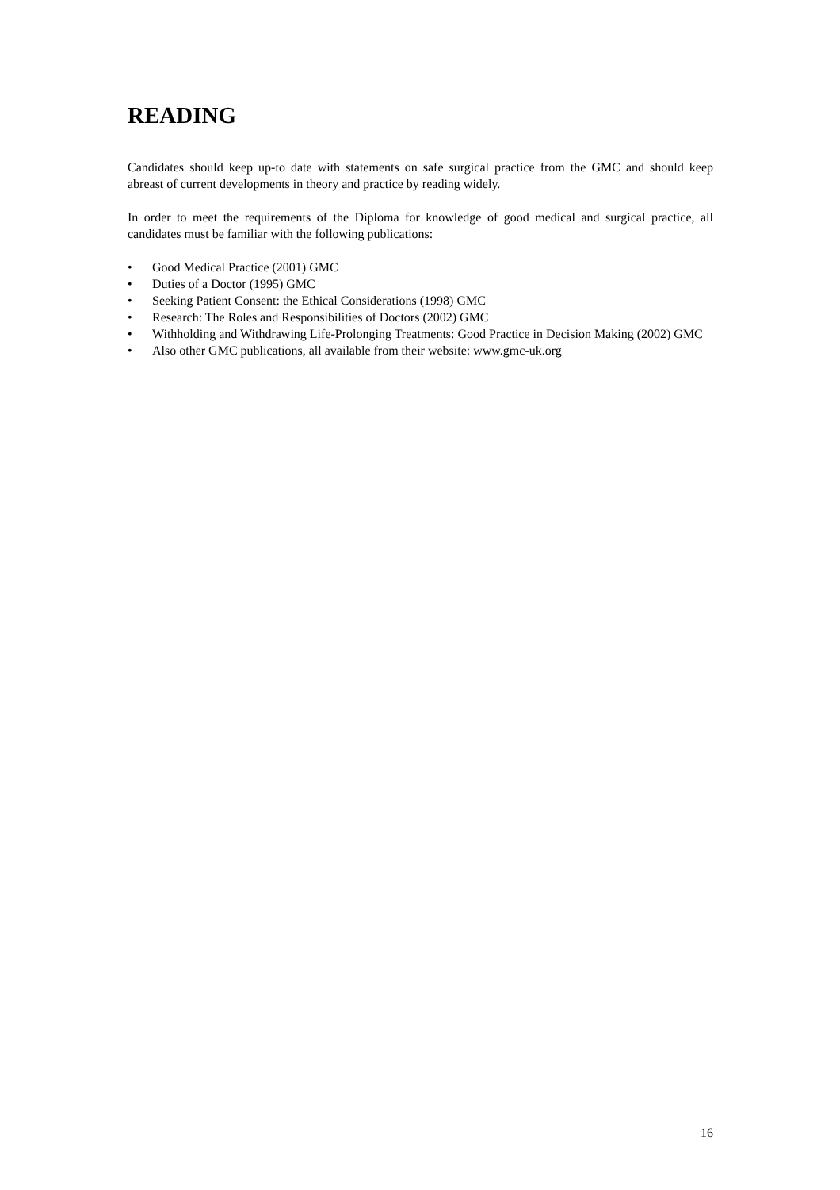READING
Candidates should keep up-to date with statements on safe surgical practice from the GMC and should keep abreast of current developments in theory and practice by reading widely.
In order to meet the requirements of the Diploma for knowledge of good medical and surgical practice, all candidates must be familiar with the following publications:
• Good Medical Practice (2001) GMC
• Duties of a Doctor (1995) GMC
• Seeking Patient Consent: the Ethical Considerations (1998) GMC
• Research: The Roles and Responsibilities of Doctors (2002) GMC
• Withholding and Withdrawing Life-Prolonging Treatments: Good Practice in Decision Making (2002) GMC
• Also other GMC publications, all available from their website: www.gmc-uk.org
16